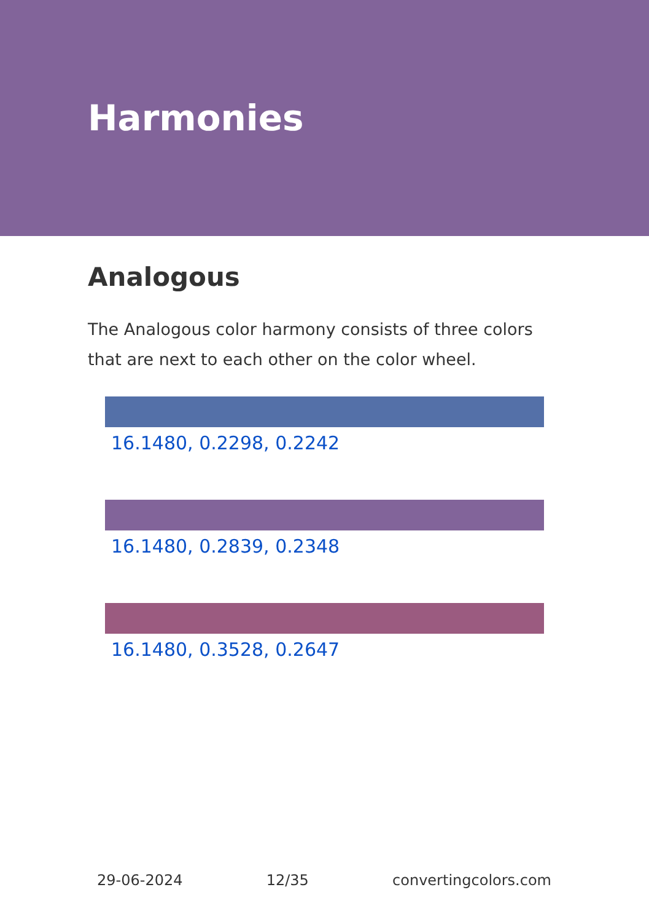Harmonies
Analogous
The Analogous color harmony consists of three colors that are next to each other on the color wheel.
16.1480, 0.2298, 0.2242
16.1480, 0.2839, 0.2348
16.1480, 0.3528, 0.2647
29-06-2024 12/35 convertingcolors.com